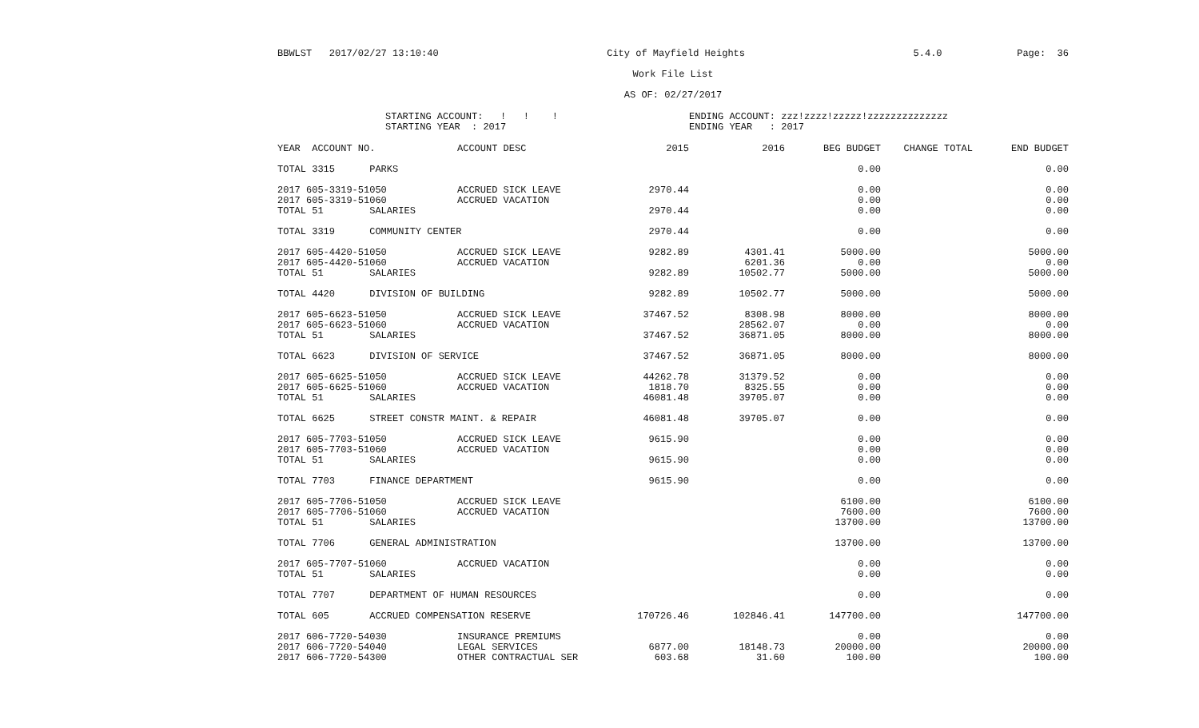BBWLST 2017/02/27 13:10:40 City of Mayfield Heights 5.4.0 Page: 36
Work File List
AS OF: 02/27/2017
STARTING ACCOUNT: ! ! !
STARTING YEAR : 2017
ENDING ACCOUNT: zzz!zzzz!zzzzz!zzzzzzzzzzzzzz
ENDING YEAR : 2017
| YEAR ACCOUNT NO. | ACCOUNT DESC | 2015 | 2016 | BEG BUDGET | CHANGE TOTAL | END BUDGET |
| --- | --- | --- | --- | --- | --- | --- |
| TOTAL 3315 PARKS | | | | 0.00 | | 0.00 |
| 2017 605-3319-51050 | ACCRUED SICK LEAVE | 2970.44 | | 0.00 | | 0.00 |
| 2017 605-3319-51060 | ACCRUED VACATION | | | 0.00 | | 0.00 |
| TOTAL 51 SALARIES | | 2970.44 | | 0.00 | | 0.00 |
| TOTAL 3319 COMMUNITY CENTER | | 2970.44 | | 0.00 | | 0.00 |
| 2017 605-4420-51050 | ACCRUED SICK LEAVE | 9282.89 | 4301.41 | 5000.00 | | 5000.00 |
| 2017 605-4420-51060 | ACCRUED VACATION | | 6201.36 | 0.00 | | 0.00 |
| TOTAL 51 SALARIES | | 9282.89 | 10502.77 | 5000.00 | | 5000.00 |
| TOTAL 4420 DIVISION OF BUILDING | | 9282.89 | 10502.77 | 5000.00 | | 5000.00 |
| 2017 605-6623-51050 | ACCRUED SICK LEAVE | 37467.52 | 8308.98 | 8000.00 | | 8000.00 |
| 2017 605-6623-51060 | ACCRUED VACATION | | 28562.07 | 0.00 | | 0.00 |
| TOTAL 51 SALARIES | | 37467.52 | 36871.05 | 8000.00 | | 8000.00 |
| TOTAL 6623 DIVISION OF SERVICE | | 37467.52 | 36871.05 | 8000.00 | | 8000.00 |
| 2017 605-6625-51050 | ACCRUED SICK LEAVE | 44262.78 | 31379.52 | 0.00 | | 0.00 |
| 2017 605-6625-51060 | ACCRUED VACATION | 1818.70 | 8325.55 | 0.00 | | 0.00 |
| TOTAL 51 SALARIES | | 46081.48 | 39705.07 | 0.00 | | 0.00 |
| TOTAL 6625 STREET CONSTR MAINT. & REPAIR | | 46081.48 | 39705.07 | 0.00 | | 0.00 |
| 2017 605-7703-51050 | ACCRUED SICK LEAVE | 9615.90 | | 0.00 | | 0.00 |
| 2017 605-7703-51060 | ACCRUED VACATION | | | 0.00 | | 0.00 |
| TOTAL 51 SALARIES | | 9615.90 | | 0.00 | | 0.00 |
| TOTAL 7703 FINANCE DEPARTMENT | | 9615.90 | | 0.00 | | 0.00 |
| 2017 605-7706-51050 | ACCRUED SICK LEAVE | | | 6100.00 | | 6100.00 |
| 2017 605-7706-51060 | ACCRUED VACATION | | | 7600.00 | | 7600.00 |
| TOTAL 51 SALARIES | | | | 13700.00 | | 13700.00 |
| TOTAL 7706 GENERAL ADMINISTRATION | | | | 13700.00 | | 13700.00 |
| 2017 605-7707-51060 | ACCRUED VACATION | | | 0.00 | | 0.00 |
| TOTAL 51 SALARIES | | | | 0.00 | | 0.00 |
| TOTAL 7707 DEPARTMENT OF HUMAN RESOURCES | | | | 0.00 | | 0.00 |
| TOTAL 605 ACCRUED COMPENSATION RESERVE | | 170726.46 | 102846.41 | 147700.00 | | 147700.00 |
| 2017 606-7720-54030 | INSURANCE PREMIUMS | | | 0.00 | | 0.00 |
| 2017 606-7720-54040 | LEGAL SERVICES | 6877.00 | 18148.73 | 20000.00 | | 20000.00 |
| 2017 606-7720-54300 | OTHER CONTRACTUAL SER | 603.68 | 31.60 | 100.00 | | 100.00 |